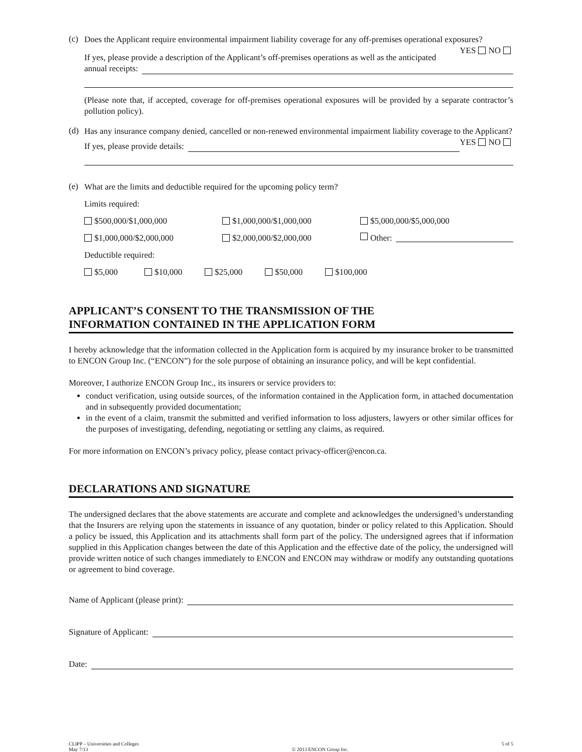(c)
Does the Applicant require environmental impairment liability coverage for any off-premises operational exposures? YES NO
If yes, please provide a description of the Applicant’s off-premises operations as well as the anticipated
annual receipts:
(Please note that, if accepted, coverage for off-premises operational exposures will be provided by a separate contractor’s pollution policy).
(d)
Has any insurance company denied, cancelled or non-renewed environmental impairment liability coverage to the Applicant? YES NO
If yes, please provide details:
(e)
What are the limits and deductible required for the upcoming policy term?
Limits required:
$500,000/$1,000,000 $1,000,000/$1,000,000 $5,000,000/$5,000,000
$1,000,000/$2,000,000 $2,000,000/$2,000,000 Other:
Deductible required:
$5,000 $10,000 $25,000 $50,000 $100,000
APPLICANT’S CONSENT TO THE TRANSMISSION OF THE
INFORMATION CONTAINED IN THE APPLICATION FORM
I hereby acknowledge that the information collected in the Application form is acquired by my insurance broker to be transmitted to ENCON Group Inc. (“ENCON”) for the sole purpose of obtaining an insurance policy, and will be kept confidential.
Moreover, I authorize ENCON Group Inc., its insurers or service providers to:
conduct verification, using outside sources, of the information contained in the Application form, in attached documentation and in subsequently provided documentation;
in the event of a claim, transmit the submitted and verified information to loss adjusters, lawyers or other similar offices for the purposes of investigating, defending, negotiating or settling any claims, as required.
For more information on ENCON’s privacy policy, please contact privacy-officer@encon.ca.
DECLARATIONS AND SIGNATURE
The undersigned declares that the above statements are accurate and complete and acknowledges the undersigned’s understanding that the Insurers are relying upon the statements in issuance of any quotation, binder or policy related to this Application. Should a policy be issued, this Application and its attachments shall form part of the policy. The undersigned agrees that if information supplied in this Application changes between the date of this Application and the effective date of the policy, the undersigned will provide written notice of such changes immediately to ENCON and ENCON may withdraw or modify any outstanding quotations or agreement to bind coverage.
Name of Applicant (please print):
Signature of Applicant:
Date:
CLIPP – Universities and Colleges
May 7/13
© 2013 ENCON Group Inc.
5 of 5